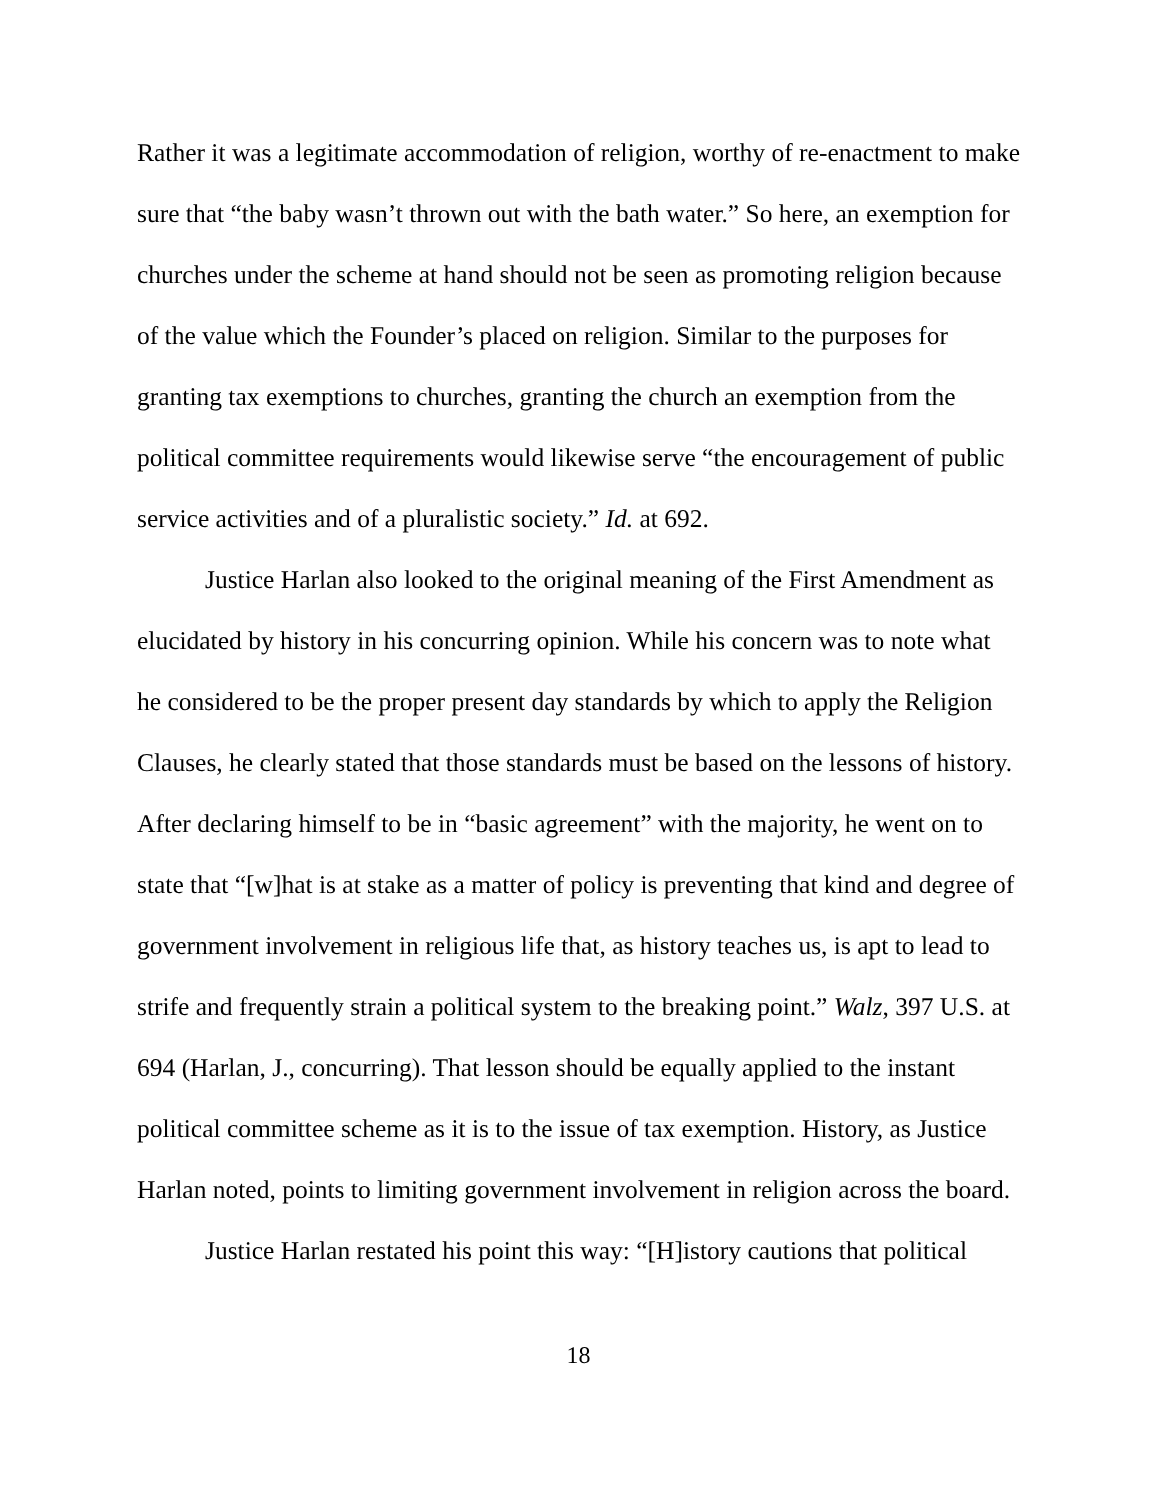Rather it was a legitimate accommodation of religion, worthy of re-enactment to make sure that “the baby wasn’t thrown out with the bath water.” So here, an exemption for churches under the scheme at hand should not be seen as promoting religion because of the value which the Founder’s placed on religion. Similar to the purposes for granting tax exemptions to churches, granting the church an exemption from the political committee requirements would likewise serve “the encouragement of public service activities and of a pluralistic society.” Id. at 692.
Justice Harlan also looked to the original meaning of the First Amendment as elucidated by history in his concurring opinion. While his concern was to note what he considered to be the proper present day standards by which to apply the Religion Clauses, he clearly stated that those standards must be based on the lessons of history. After declaring himself to be in “basic agreement” with the majority, he went on to state that “[w]hat is at stake as a matter of policy is preventing that kind and degree of government involvement in religious life that, as history teaches us, is apt to lead to strife and frequently strain a political system to the breaking point.” Walz, 397 U.S. at 694 (Harlan, J., concurring). That lesson should be equally applied to the instant political committee scheme as it is to the issue of tax exemption. History, as Justice Harlan noted, points to limiting government involvement in religion across the board.
Justice Harlan restated his point this way: “[H]istory cautions that political
18